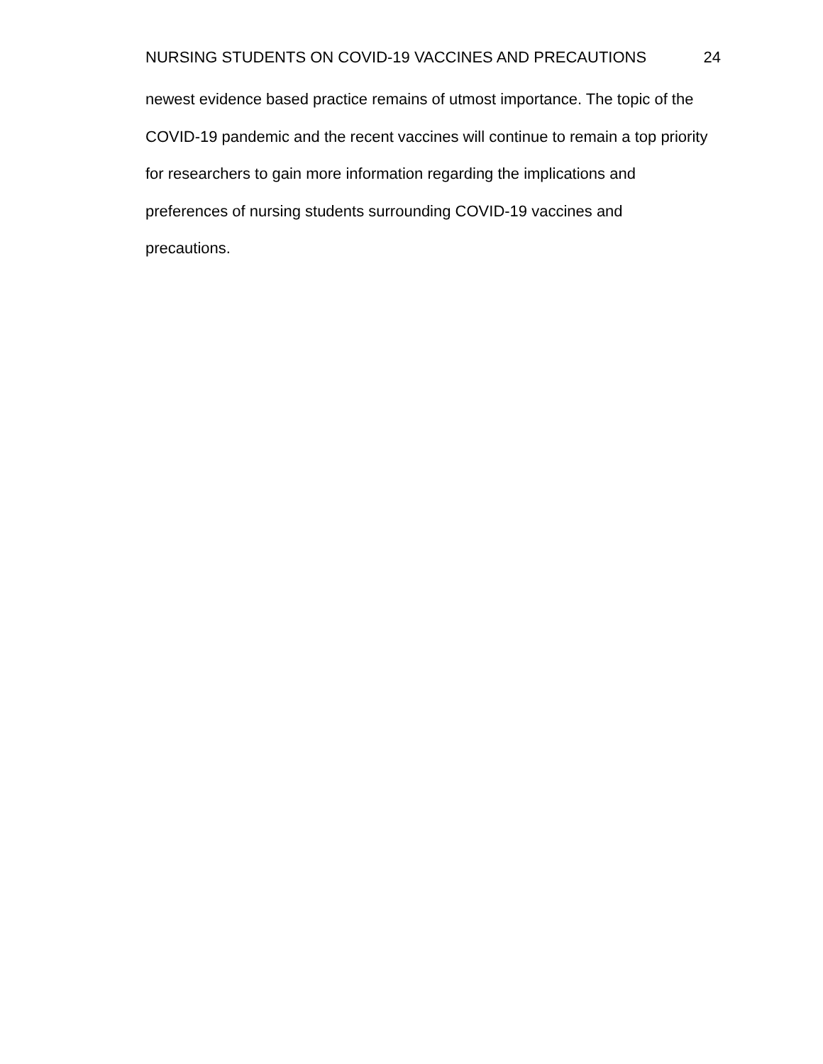NURSING STUDENTS ON COVID-19 VACCINES AND PRECAUTIONS 24
newest evidence based practice remains of utmost importance. The topic of the COVID-19 pandemic and the recent vaccines will continue to remain a top priority for researchers to gain more information regarding the implications and preferences of nursing students surrounding COVID-19 vaccines and
precautions.